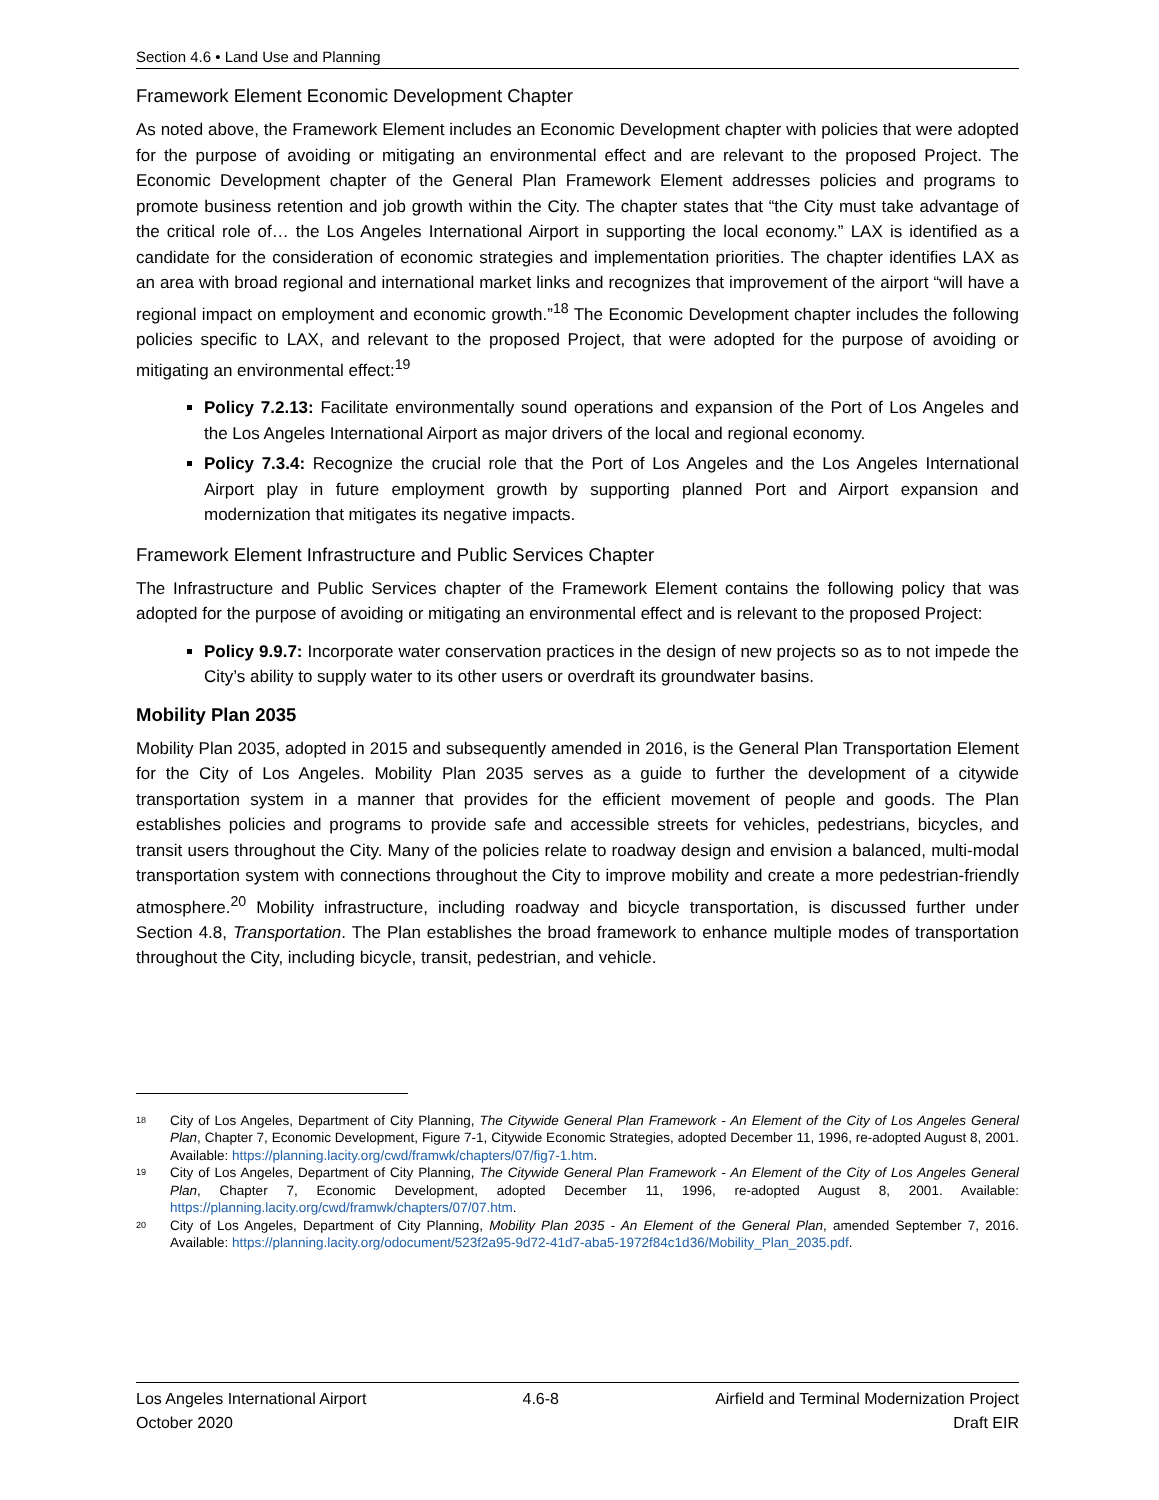Section 4.6 • Land Use and Planning
Framework Element Economic Development Chapter
As noted above, the Framework Element includes an Economic Development chapter with policies that were adopted for the purpose of avoiding or mitigating an environmental effect and are relevant to the proposed Project. The Economic Development chapter of the General Plan Framework Element addresses policies and programs to promote business retention and job growth within the City. The chapter states that “the City must take advantage of the critical role of… the Los Angeles International Airport in supporting the local economy.” LAX is identified as a candidate for the consideration of economic strategies and implementation priorities. The chapter identifies LAX as an area with broad regional and international market links and recognizes that improvement of the airport “will have a regional impact on employment and economic growth.”<sup>18</sup> The Economic Development chapter includes the following policies specific to LAX, and relevant to the proposed Project, that were adopted for the purpose of avoiding or mitigating an environmental effect:<sup>19</sup>
Policy 7.2.13: Facilitate environmentally sound operations and expansion of the Port of Los Angeles and the Los Angeles International Airport as major drivers of the local and regional economy.
Policy 7.3.4: Recognize the crucial role that the Port of Los Angeles and the Los Angeles International Airport play in future employment growth by supporting planned Port and Airport expansion and modernization that mitigates its negative impacts.
Framework Element Infrastructure and Public Services Chapter
The Infrastructure and Public Services chapter of the Framework Element contains the following policy that was adopted for the purpose of avoiding or mitigating an environmental effect and is relevant to the proposed Project:
Policy 9.9.7: Incorporate water conservation practices in the design of new projects so as to not impede the City’s ability to supply water to its other users or overdraft its groundwater basins.
Mobility Plan 2035
Mobility Plan 2035, adopted in 2015 and subsequently amended in 2016, is the General Plan Transportation Element for the City of Los Angeles. Mobility Plan 2035 serves as a guide to further the development of a citywide transportation system in a manner that provides for the efficient movement of people and goods. The Plan establishes policies and programs to provide safe and accessible streets for vehicles, pedestrians, bicycles, and transit users throughout the City. Many of the policies relate to roadway design and envision a balanced, multi-modal transportation system with connections throughout the City to improve mobility and create a more pedestrian-friendly atmosphere.<sup>20</sup> Mobility infrastructure, including roadway and bicycle transportation, is discussed further under Section 4.8, Transportation. The Plan establishes the broad framework to enhance multiple modes of transportation throughout the City, including bicycle, transit, pedestrian, and vehicle.
18 City of Los Angeles, Department of City Planning, The Citywide General Plan Framework - An Element of the City of Los Angeles General Plan, Chapter 7, Economic Development, Figure 7-1, Citywide Economic Strategies, adopted December 11, 1996, re-adopted August 8, 2001. Available: https://planning.lacity.org/cwd/framwk/chapters/07/fig7-1.htm.
19 City of Los Angeles, Department of City Planning, The Citywide General Plan Framework - An Element of the City of Los Angeles General Plan, Chapter 7, Economic Development, adopted December 11, 1996, re-adopted August 8, 2001. Available: https://planning.lacity.org/cwd/framwk/chapters/07/07.htm.
20 City of Los Angeles, Department of City Planning, Mobility Plan 2035 - An Element of the General Plan, amended September 7, 2016. Available: https://planning.lacity.org/odocument/523f2a95-9d72-41d7-aba5-1972f84c1d36/Mobility_Plan_2035.pdf.
Los Angeles International Airport
October 2020
4.6-8 Airfield and Terminal Modernization Project
Draft EIR